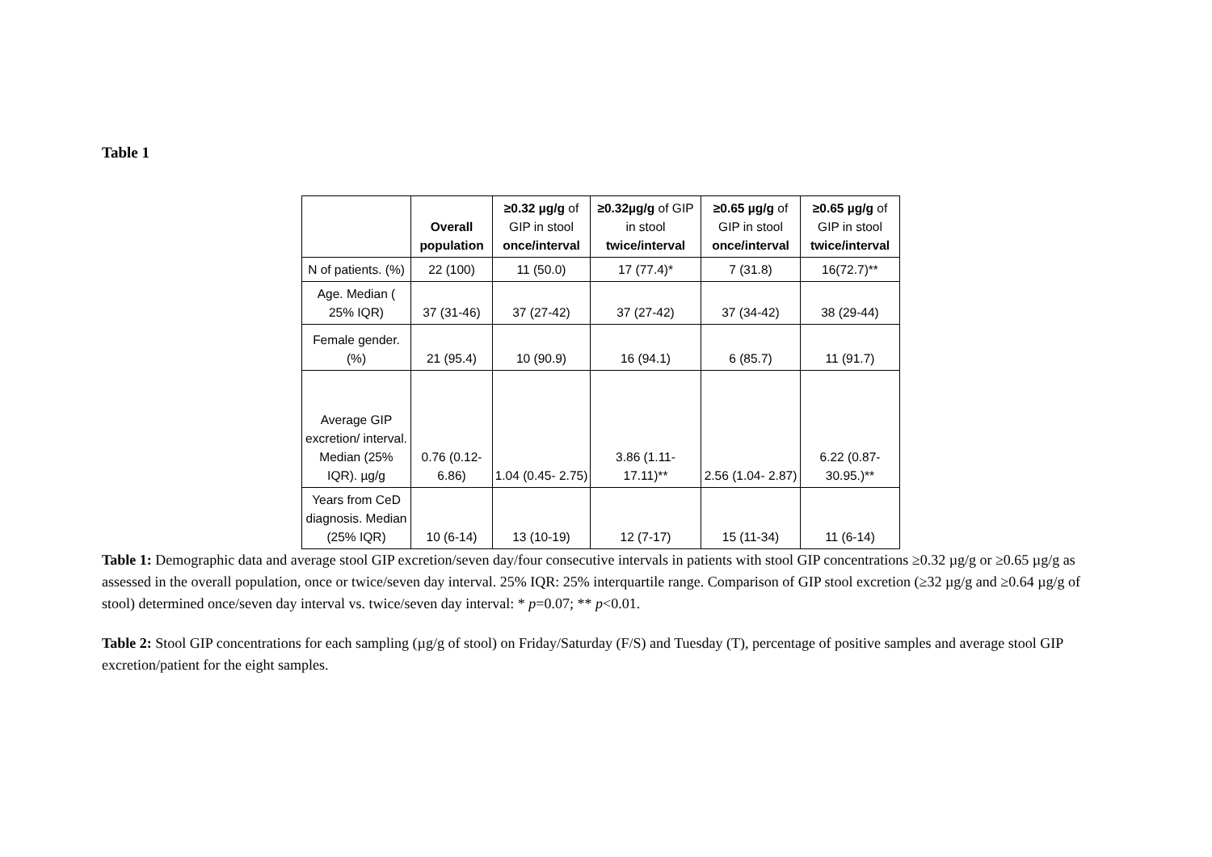Table 1
| | Overall population | ≥0.32 µg/g of GIP in stool once/interval | ≥0.32µg/g of GIP in stool twice/interval | ≥0.65 µg/g of GIP in stool once/interval | ≥0.65 µg/g of GIP in stool twice/interval |
| --- | --- | --- | --- | --- | --- |
| N of patients. (%) | 22 (100) | 11 (50.0) | 17 (77.4)* | 7 (31.8) | 16(72.7)** |
| Age. Median ( 25% IQR) | 37 (31-46) | 37 (27-42) | 37 (27-42) | 37 (34-42) | 38 (29-44) |
| Female gender. (%) | 21 (95.4) | 10 (90.9) | 16 (94.1) | 6 (85.7) | 11 (91.7) |
| Average GIP excretion/ interval. Median (25% IQR). µg/g | 0.76 (0.12- 6.86) | 1.04 (0.45- 2.75) | 3.86 (1.11- 17.11)** | 2.56 (1.04- 2.87) | 6.22 (0.87- 30.95.)** |
| Years from CeD diagnosis. Median (25% IQR) | 10 (6-14) | 13 (10-19) | 12 (7-17) | 15 (11-34) | 11 (6-14) |
Table 1: Demographic data and average stool GIP excretion/seven day/four consecutive intervals in patients with stool GIP concentrations ≥0.32 µg/g or ≥0.65 µg/g as assessed in the overall population, once or twice/seven day interval. 25% IQR: 25% interquartile range. Comparison of GIP stool excretion (≥32 µg/g and ≥0.64 µg/g of stool) determined once/seven day interval vs. twice/seven day interval: * p=0.07; ** p<0.01.
Table 2: Stool GIP concentrations for each sampling (µg/g of stool) on Friday/Saturday (F/S) and Tuesday (T), percentage of positive samples and average stool GIP excretion/patient for the eight samples.